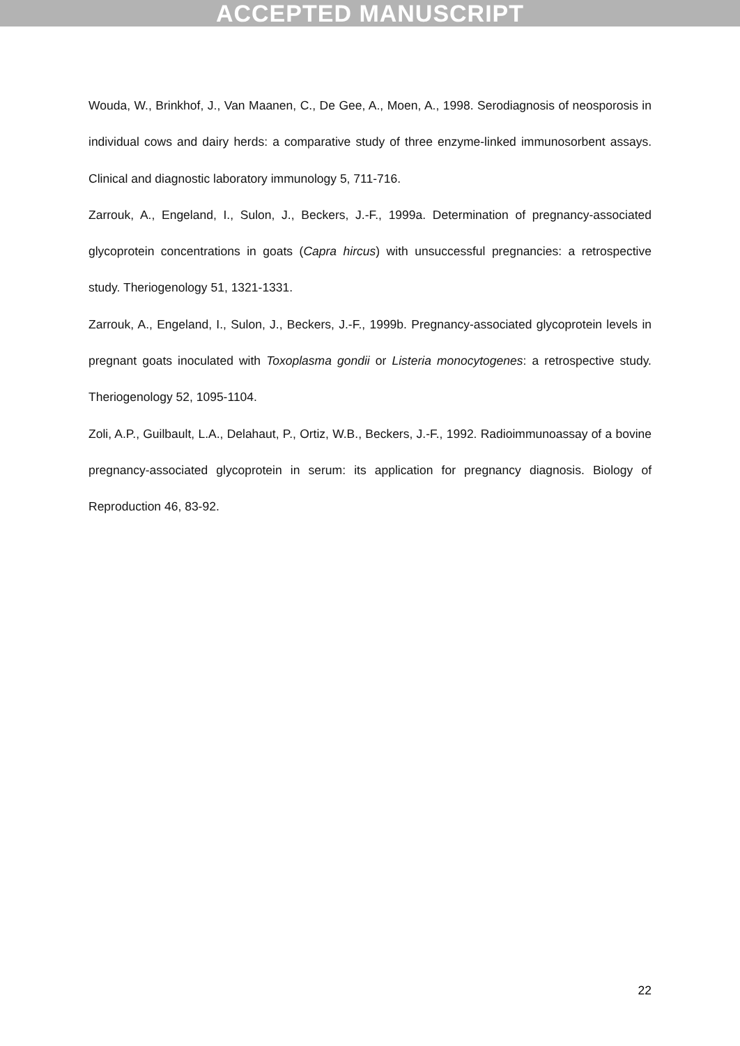ACCEPTED MANUSCRIPT
Wouda, W., Brinkhof, J., Van Maanen, C., De Gee, A., Moen, A., 1998. Serodiagnosis of neosporosis in individual cows and dairy herds: a comparative study of three enzyme-linked immunosorbent assays. Clinical and diagnostic laboratory immunology 5, 711-716.
Zarrouk, A., Engeland, I., Sulon, J., Beckers, J.-F., 1999a. Determination of pregnancy-associated glycoprotein concentrations in goats (Capra hircus) with unsuccessful pregnancies: a retrospective study. Theriogenology 51, 1321-1331.
Zarrouk, A., Engeland, I., Sulon, J., Beckers, J.-F., 1999b. Pregnancy-associated glycoprotein levels in pregnant goats inoculated with Toxoplasma gondii or Listeria monocytogenes: a retrospective study. Theriogenology 52, 1095-1104.
Zoli, A.P., Guilbault, L.A., Delahaut, P., Ortiz, W.B., Beckers, J.-F., 1992. Radioimmunoassay of a bovine pregnancy-associated glycoprotein in serum: its application for pregnancy diagnosis. Biology of Reproduction 46, 83-92.
22